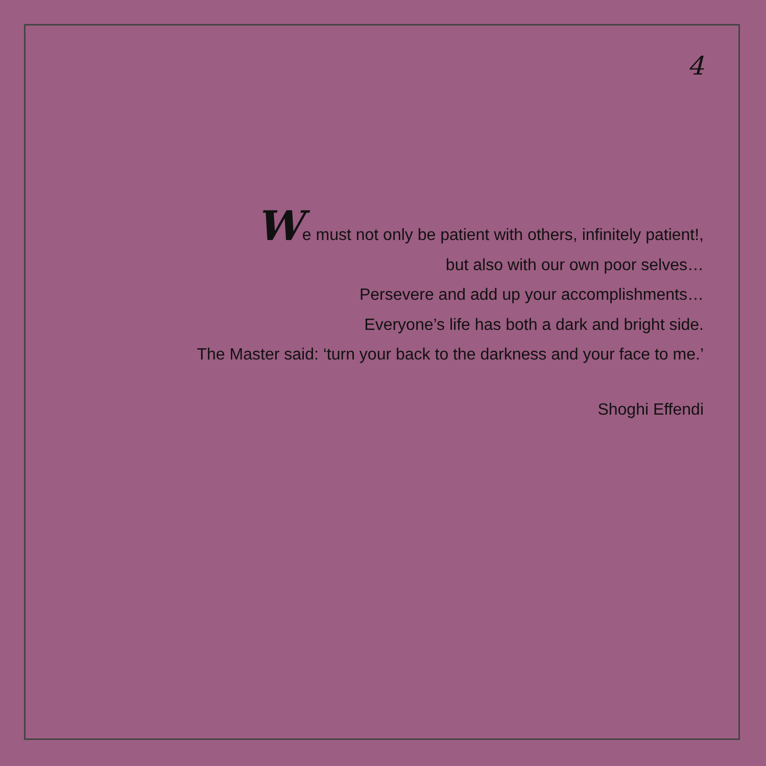4
We must not only be patient with others, infinitely patient!,
but also with our own poor selves…
Persevere and add up your accomplishments…
Everyone’s life has both a dark and bright side.
The Master said: ‘turn your back to the darkness and your face to me.’
Shoghi Effendi